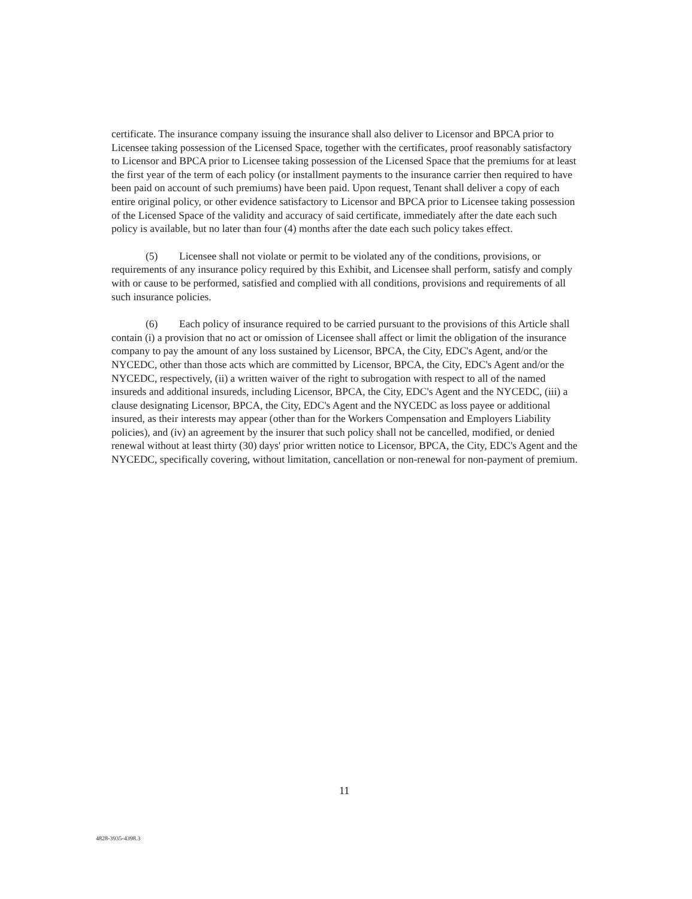certificate. The insurance company issuing the insurance shall also deliver to Licensor and BPCA prior to Licensee taking possession of the Licensed Space, together with the certificates, proof reasonably satisfactory to Licensor and BPCA prior to Licensee taking possession of the Licensed Space that the premiums for at least the first year of the term of each policy (or installment payments to the insurance carrier then required to have been paid on account of such premiums) have been paid. Upon request, Tenant shall deliver a copy of each entire original policy, or other evidence satisfactory to Licensor and BPCA prior to Licensee taking possession of the Licensed Space of the validity and accuracy of said certificate, immediately after the date each such policy is available, but no later than four (4) months after the date each such policy takes effect.
(5) Licensee shall not violate or permit to be violated any of the conditions, provisions, or requirements of any insurance policy required by this Exhibit, and Licensee shall perform, satisfy and comply with or cause to be performed, satisfied and complied with all conditions, provisions and requirements of all such insurance policies.
(6) Each policy of insurance required to be carried pursuant to the provisions of this Article shall contain (i) a provision that no act or omission of Licensee shall affect or limit the obligation of the insurance company to pay the amount of any loss sustained by Licensor, BPCA, the City, EDC's Agent, and/or the NYCEDC, other than those acts which are committed by Licensor, BPCA, the City, EDC's Agent and/or the NYCEDC, respectively, (ii) a written waiver of the right to subrogation with respect to all of the named insureds and additional insureds, including Licensor, BPCA, the City, EDC's Agent and the NYCEDC, (iii) a clause designating Licensor, BPCA, the City, EDC's Agent and the NYCEDC as loss payee or additional insured, as their interests may appear (other than for the Workers Compensation and Employers Liability policies), and (iv) an agreement by the insurer that such policy shall not be cancelled, modified, or denied renewal without at least thirty (30) days' prior written notice to Licensor, BPCA, the City, EDC's Agent and the NYCEDC, specifically covering, without limitation, cancellation or non-renewal for non-payment of premium.
11
4828-3935-4398.3